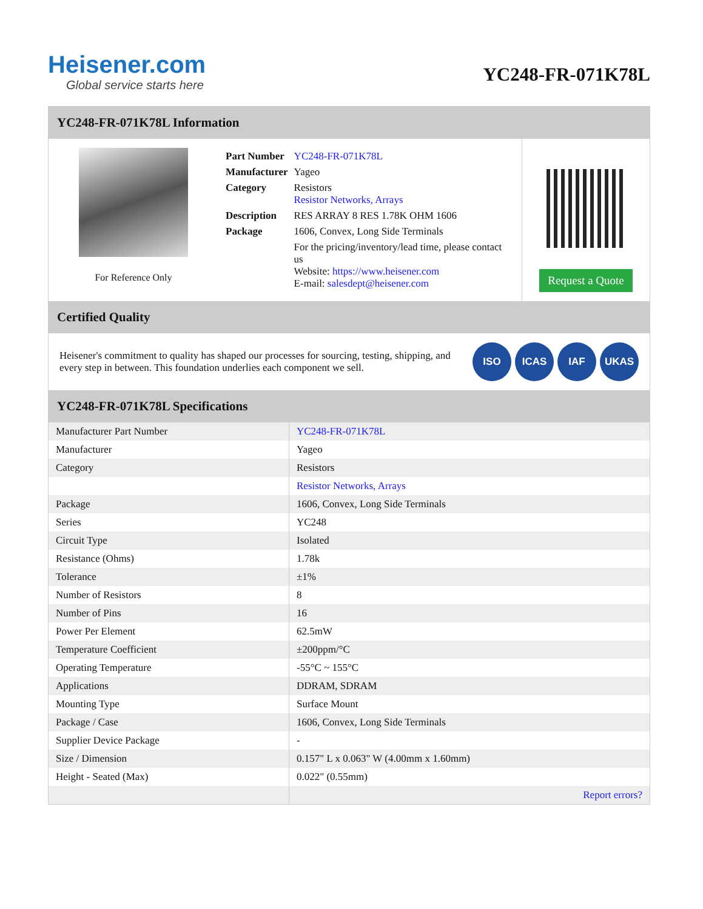Heisener.com
Global service starts here
YC248-FR-071K78L
YC248-FR-071K78L Information
For Reference Only
| Part Number | YC248-FR-071K78L |
| Manufacturer | Yageo |
| Category | Resistors Resistor Networks, Arrays |
| Description | RES ARRAY 8 RES 1.78K OHM 1606 |
| Package | 1606, Convex, Long Side Terminals |
| | For the pricing/inventory/lead time, please contact us Website: https://www.heisener.com E-mail: salesdept@heisener.com |
Request a Quote
Certified Quality
Heisener's commitment to quality has shaped our processes for sourcing, testing, shipping, and every step in between. This foundation underlies each component we sell.
ISO ICAS IAF UKAS
YC248-FR-071K78L Specifications
| Manufacturer Part Number | YC248-FR-071K78L |
| Manufacturer | Yageo |
| Category | Resistors |
| | Resistor Networks, Arrays |
| Package | 1606, Convex, Long Side Terminals |
| Series | YC248 |
| Circuit Type | Isolated |
| Resistance (Ohms) | 1.78k |
| Tolerance | ±1% |
| Number of Resistors | 8 |
| Number of Pins | 16 |
| Power Per Element | 62.5mW |
| Temperature Coefficient | ±200ppm/°C |
| Operating Temperature | -55°C ~ 155°C |
| Applications | DDRAM, SDRAM |
| Mounting Type | Surface Mount |
| Package / Case | 1606, Convex, Long Side Terminals |
| Supplier Device Package | - |
| Size / Dimension | 0.157" L x 0.063" W (4.00mm x 1.60mm) |
| Height - Seated (Max) | 0.022" (0.55mm) |
| | Report errors? |